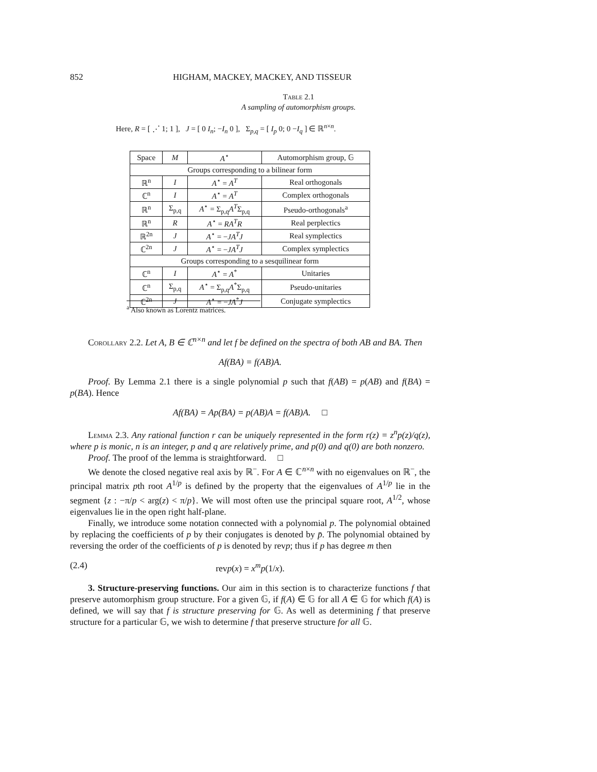852 HIGHAM, MACKEY, MACKEY, AND TISSEUR
Table 2.1
A sampling of automorphism groups.
Here, R = [ ⋰ 1; 1 ], J = [ 0 I<sub>n</sub>; −I<sub>n</sub> 0 ], Σ<sub>p,q</sub> = [ I<sub>p</sub> 0; 0 −I<sub>q</sub> ] ∈ ℝ<sup>n×n</sup>.
| Space | M | A<sup>⋆</sup> | Automorphism group, 𝔾 |
| --- | --- | --- | --- |
| Groups corresponding to a bilinear form | | | |
| ℝ<sup>n</sup> | I | A<sup>⋆</sup> = A<sup>T</sup> | Real orthogonals |
| ℂ<sup>n</sup> | I | A<sup>⋆</sup> = A<sup>T</sup> | Complex orthogonals |
| ℝ<sup>n</sup> | Σ<sub>p,q</sub> | A<sup>⋆</sup> = Σ<sub>p,q</sub> A<sup>T</sup> Σ<sub>p,q</sub> | Pseudo-orthogonals<sup>a</sup> |
| ℝ<sup>n</sup> | R | A<sup>⋆</sup> = RA<sup>T</sup>R | Real perplectics |
| ℝ<sup>2n</sup> | J | A<sup>⋆</sup> = − JA<sup>T</sup>J | Real symplectics |
| ℂ<sup>2n</sup> | J | A<sup>⋆</sup> = − JA<sup>T</sup>J | Complex symplectics |
| Groups corresponding to a sesquilinear form | | | |
| ℂ<sup>n</sup> | I | A<sup>⋆</sup> = A<sup>*</sup> | Unitaries |
| ℂ<sup>n</sup> | Σ<sub>p,q</sub> | A<sup>⋆</sup> = Σ<sub>p,q</sub> A<sup>*</sup>Σ<sub>p,q</sub> | Pseudo-unitaries |
| ℂ<sup>2n</sup> | J | A<sup>⋆</sup> = − JA<sup>*</sup> J | Conjugate symplectics |
<sup>a</sup> Also known as Lorentz matrices.
Corollary 2.2. Let A, B ∈ ℂ<sup>n×n</sup> and let f be defined on the spectra of both AB and BA. Then
Af(BA) = f(AB)A.
Proof. By Lemma 2.1 there is a single polynomial p such that f(AB) = p(AB) and f(BA) = p(BA). Hence
Af(BA) = Ap(BA) = p(AB)A = f(AB)A. □
Lemma 2.3. Any rational function r can be uniquely represented in the form r(z) = z<sup>n</sup>p(z)/q(z), where p is monic, n is an integer, p and q are relatively prime, and p(0) and q(0) are both nonzero.
Proof. The proof of the lemma is straightforward. □
We denote the closed negative real axis by ℝ<sup>−</sup>. For A ∈ ℂ<sup>n×n</sup> with no eigenvalues on ℝ<sup>−</sup>, the principal matrix pth root A<sup>1/p</sup> is defined by the property that the eigenvalues of A<sup>1/p</sup> lie in the segment {z : −π/p < arg(z) < π/p}. We will most often use the principal square root, A<sup>1/2</sup>, whose eigenvalues lie in the open right half-plane.
Finally, we introduce some notation connected with a polynomial p. The polynomial obtained by replacing the coefficients of p by their conjugates is denoted by p̄. The polynomial obtained by reversing the order of the coefficients of p is denoted by revp; thus if p has degree m then
(2.4) revp(x) = x<sup>m</sup>p(1/x).
3. Structure-preserving functions. Our aim in this section is to characterize functions f that preserve automorphism group structure. For a given 𝔾, if f(A) ∈ 𝔾 for all A ∈ 𝔾 for which f(A) is defined, we will say that f is structure preserving for 𝔾. As well as determining f that preserve structure for a particular 𝔾, we wish to determine f that preserve structure for all 𝔾.